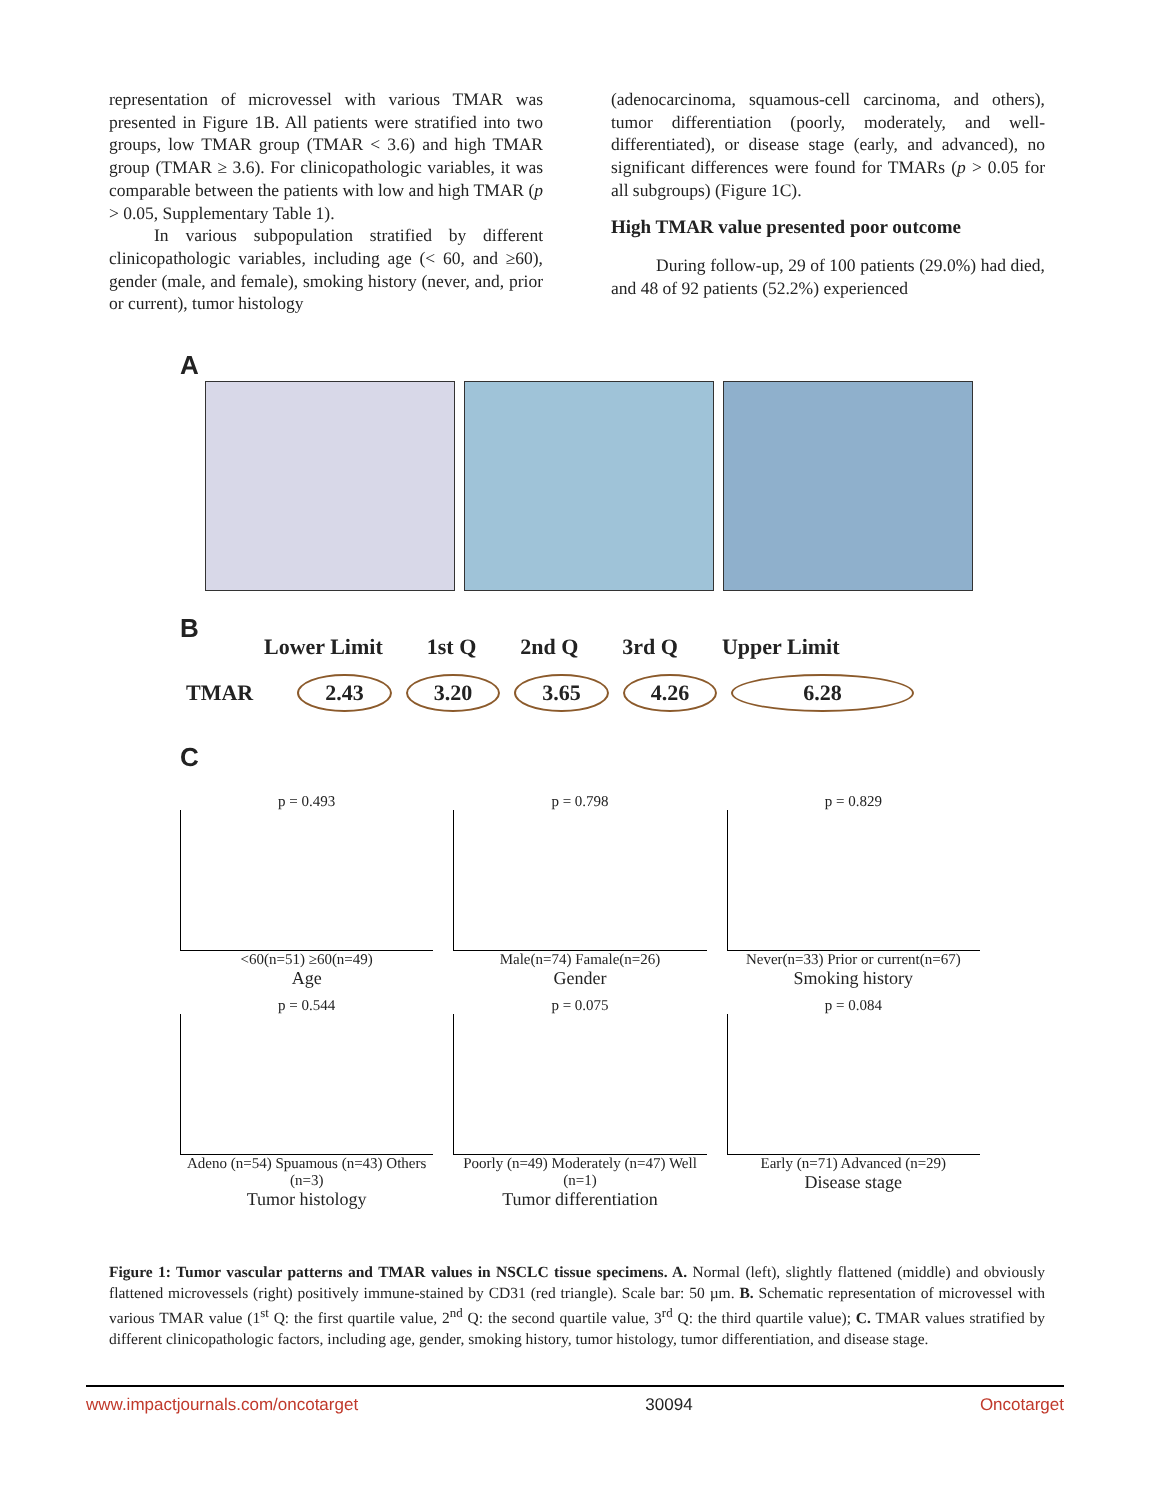representation of microvessel with various TMAR was presented in Figure 1B. All patients were stratified into two groups, low TMAR group (TMAR < 3.6) and high TMAR group (TMAR ≥ 3.6). For clinicopathologic variables, it was comparable between the patients with low and high TMAR (p > 0.05, Supplementary Table 1).
In various subpopulation stratified by different clinicopathologic variables, including age (< 60, and ≥60), gender (male, and female), smoking history (never, and, prior or current), tumor histology
(adenocarcinoma, squamous-cell carcinoma, and others), tumor differentiation (poorly, moderately, and well-differentiated), or disease stage (early, and advanced), no significant differences were found for TMARs (p > 0.05 for all subgroups) (Figure 1C).
High TMAR value presented poor outcome
During follow-up, 29 of 100 patients (29.0%) had died, and 48 of 92 patients (52.2%) experienced
A
B
Lower Limit 1st Q 2nd Q 3rd Q Upper Limit
TMAR 2.43 3.20 3.65 4.26 6.28
C
p = 0.493
<60(n=51) ≥60(n=49)
Age
p = 0.798
Male(n=74) Famale(n=26)
Gender
p = 0.829
Never(n=33) Prior or current(n=67)
Smoking history
p = 0.544
Adeno (n=54) Spuamous (n=43) Others (n=3)
Tumor histology
p = 0.075
Poorly (n=49) Moderately (n=47) Well (n=1)
Tumor differentiation
p = 0.084
Early (n=71) Advanced (n=29)
Disease stage
Figure 1: Tumor vascular patterns and TMAR values in NSCLC tissue specimens. A. Normal (left), slightly flattened (middle) and obviously flattened microvessels (right) positively immune-stained by CD31 (red triangle). Scale bar: 50 µm. B. Schematic representation of microvessel with various TMAR value (1<sup>st</sup> Q: the first quartile value, 2<sup>nd</sup> Q: the second quartile value, 3<sup>rd</sup> Q: the third quartile value); C. TMAR values stratified by different clinicopathologic factors, including age, gender, smoking history, tumor histology, tumor differentiation, and disease stage.
www.impactjournals.com/oncotarget 30094 Oncotarget